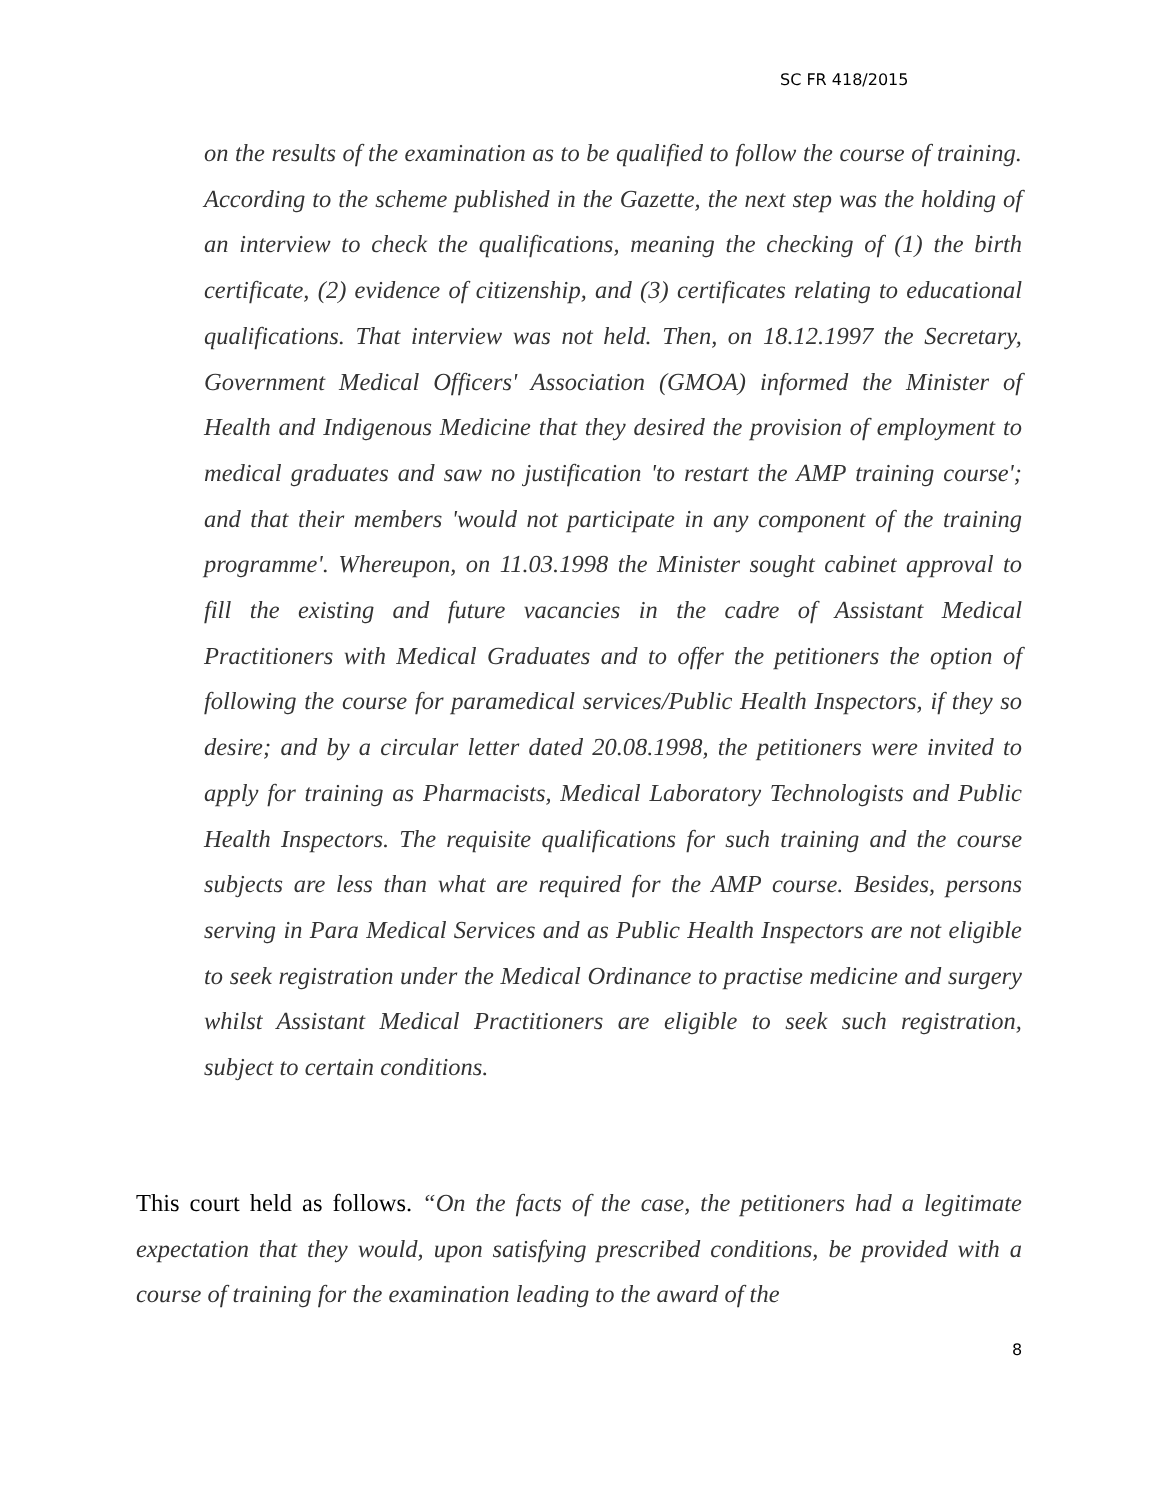SC FR 418/2015
on the results of the examination as to be qualified to follow the course of training. According to the scheme published in the Gazette, the next step was the holding of an interview to check the qualifications, meaning the checking of (1) the birth certificate, (2) evidence of citizenship, and (3) certificates relating to educational qualifications. That interview was not held. Then, on 18.12.1997 the Secretary, Government Medical Officers' Association (GMOA) informed the Minister of Health and Indigenous Medicine that they desired the provision of employment to medical graduates and saw no justification 'to restart the AMP training course'; and that their members 'would not participate in any component of the training programme'. Whereupon, on 11.03.1998 the Minister sought cabinet approval to fill the existing and future vacancies in the cadre of Assistant Medical Practitioners with Medical Graduates and to offer the petitioners the option of following the course for paramedical services/Public Health Inspectors, if they so desire; and by a circular letter dated 20.08.1998, the petitioners were invited to apply for training as Pharmacists, Medical Laboratory Technologists and Public Health Inspectors. The requisite qualifications for such training and the course subjects are less than what are required for the AMP course. Besides, persons serving in Para Medical Services and as Public Health Inspectors are not eligible to seek registration under the Medical Ordinance to practise medicine and surgery whilst Assistant Medical Practitioners are eligible to seek such registration, subject to certain conditions.
This court held as follows. “On the facts of the case, the petitioners had a legitimate expectation that they would, upon satisfying prescribed conditions, be provided with a course of training for the examination leading to the award of the
8